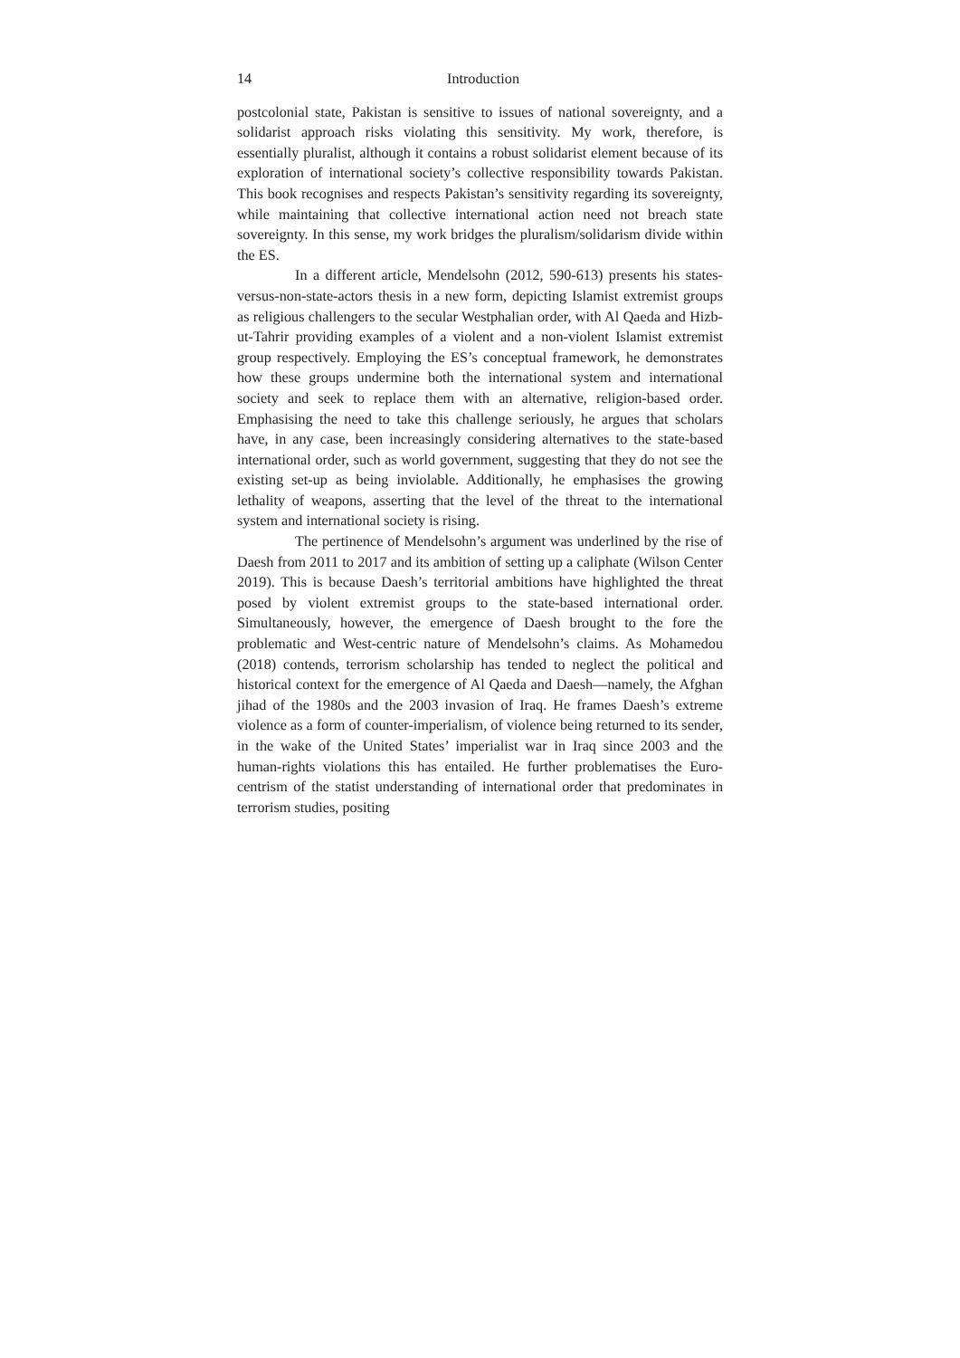14 Introduction
postcolonial state, Pakistan is sensitive to issues of national sovereignty, and a solidarist approach risks violating this sensitivity. My work, therefore, is essentially pluralist, although it contains a robust solidarist element because of its exploration of international society’s collective responsibility towards Pakistan. This book recognises and respects Pakistan’s sensitivity regarding its sovereignty, while maintaining that collective international action need not breach state sovereignty. In this sense, my work bridges the pluralism/solidarism divide within the ES.
In a different article, Mendelsohn (2012, 590-613) presents his states-versus-non-state-actors thesis in a new form, depicting Islamist extremist groups as religious challengers to the secular Westphalian order, with Al Qaeda and Hizb-ut-Tahrir providing examples of a violent and a non-violent Islamist extremist group respectively. Employing the ES’s conceptual framework, he demonstrates how these groups undermine both the international system and international society and seek to replace them with an alternative, religion-based order. Emphasising the need to take this challenge seriously, he argues that scholars have, in any case, been increasingly considering alternatives to the state-based international order, such as world government, suggesting that they do not see the existing set-up as being inviolable. Additionally, he emphasises the growing lethality of weapons, asserting that the level of the threat to the international system and international society is rising.
The pertinence of Mendelsohn’s argument was underlined by the rise of Daesh from 2011 to 2017 and its ambition of setting up a caliphate (Wilson Center 2019). This is because Daesh’s territorial ambitions have highlighted the threat posed by violent extremist groups to the state-based international order. Simultaneously, however, the emergence of Daesh brought to the fore the problematic and West-centric nature of Mendelsohn’s claims. As Mohamedou (2018) contends, terrorism scholarship has tended to neglect the political and historical context for the emergence of Al Qaeda and Daesh—namely, the Afghan jihad of the 1980s and the 2003 invasion of Iraq. He frames Daesh’s extreme violence as a form of counter-imperialism, of violence being returned to its sender, in the wake of the United States’ imperialist war in Iraq since 2003 and the human-rights violations this has entailed. He further problematises the Euro-centrism of the statist understanding of international order that predominates in terrorism studies, positing